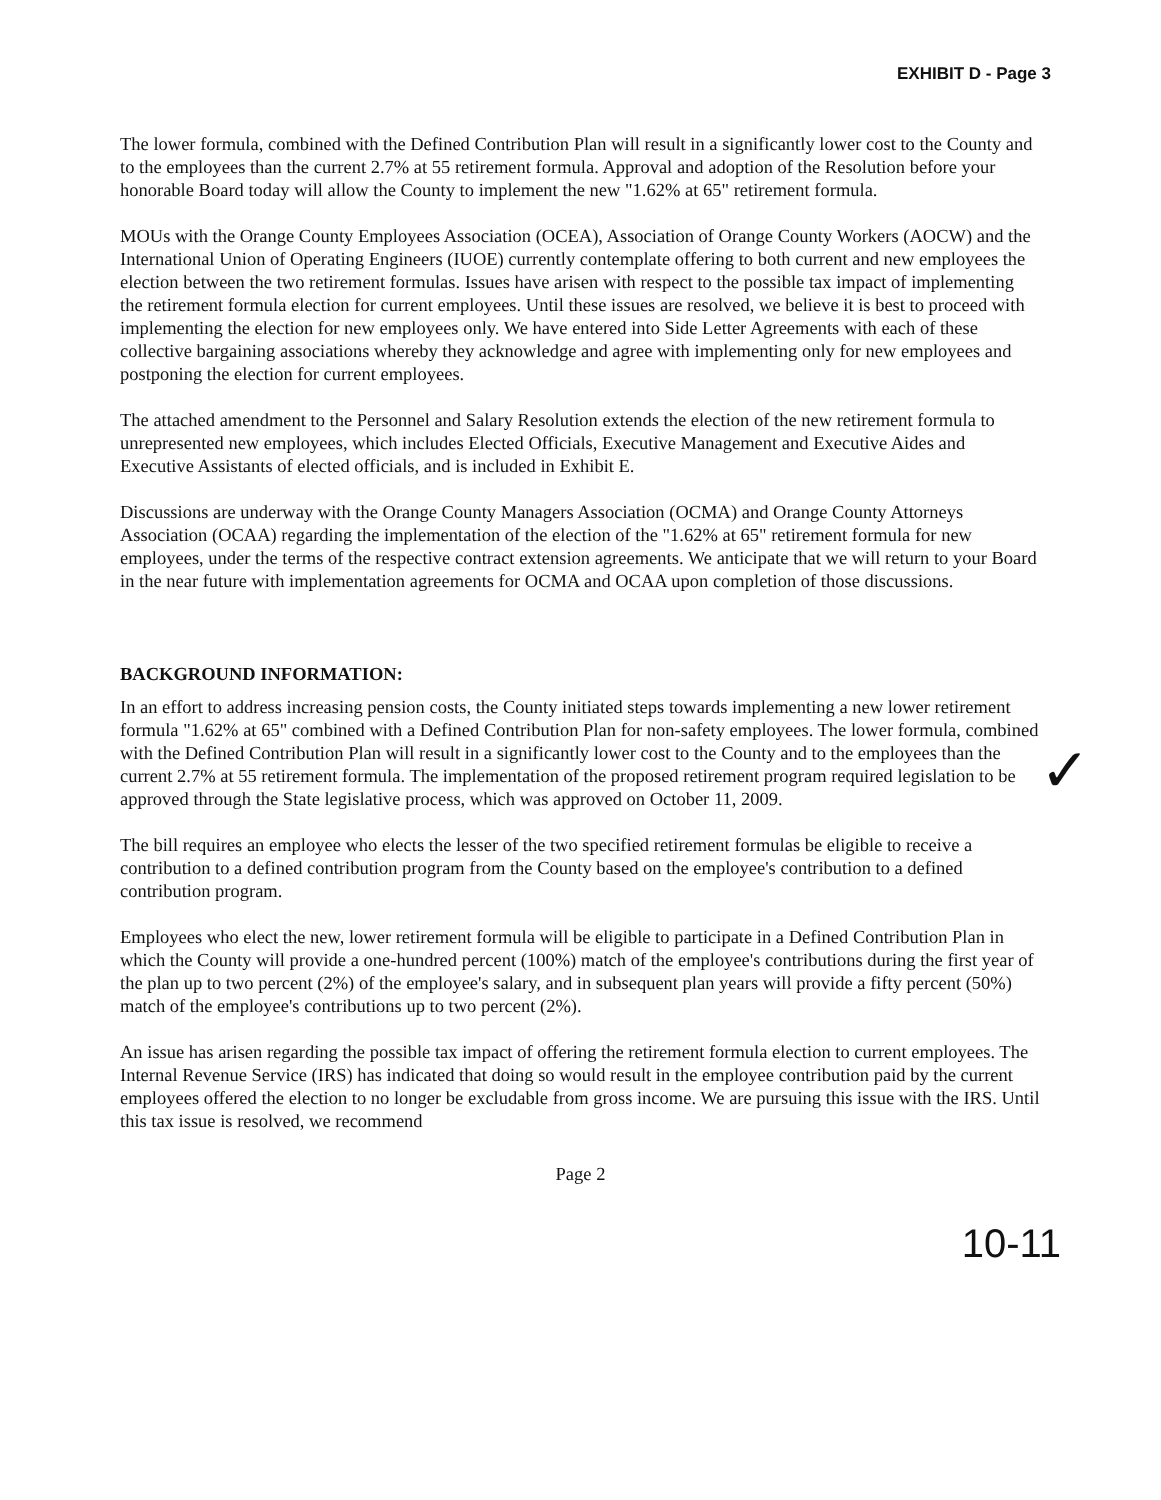EXHIBIT D - Page 3
The lower formula, combined with the Defined Contribution Plan will result in a significantly lower cost to the County and to the employees than the current 2.7% at 55 retirement formula. Approval and adoption of the Resolution before your honorable Board today will allow the County to implement the new "1.62% at 65" retirement formula.
MOUs with the Orange County Employees Association (OCEA), Association of Orange County Workers (AOCW) and the International Union of Operating Engineers (IUOE) currently contemplate offering to both current and new employees the election between the two retirement formulas. Issues have arisen with respect to the possible tax impact of implementing the retirement formula election for current employees. Until these issues are resolved, we believe it is best to proceed with implementing the election for new employees only. We have entered into Side Letter Agreements with each of these collective bargaining associations whereby they acknowledge and agree with implementing only for new employees and postponing the election for current employees.
The attached amendment to the Personnel and Salary Resolution extends the election of the new retirement formula to unrepresented new employees, which includes Elected Officials, Executive Management and Executive Aides and Executive Assistants of elected officials, and is included in Exhibit E.
Discussions are underway with the Orange County Managers Association (OCMA) and Orange County Attorneys Association (OCAA) regarding the implementation of the election of the "1.62% at 65" retirement formula for new employees, under the terms of the respective contract extension agreements. We anticipate that we will return to your Board in the near future with implementation agreements for OCMA and OCAA upon completion of those discussions.
BACKGROUND INFORMATION:
✓
In an effort to address increasing pension costs, the County initiated steps towards implementing a new lower retirement formula "1.62% at 65" combined with a Defined Contribution Plan for non-safety employees. The lower formula, combined with the Defined Contribution Plan will result in a significantly lower cost to the County and to the employees than the current 2.7% at 55 retirement formula. The implementation of the proposed retirement program required legislation to be approved through the State legislative process, which was approved on October 11, 2009.
The bill requires an employee who elects the lesser of the two specified retirement formulas be eligible to receive a contribution to a defined contribution program from the County based on the employee's contribution to a defined contribution program.
Employees who elect the new, lower retirement formula will be eligible to participate in a Defined Contribution Plan in which the County will provide a one-hundred percent (100%) match of the employee's contributions during the first year of the plan up to two percent (2%) of the employee's salary, and in subsequent plan years will provide a fifty percent (50%) match of the employee's contributions up to two percent (2%).
An issue has arisen regarding the possible tax impact of offering the retirement formula election to current employees. The Internal Revenue Service (IRS) has indicated that doing so would result in the employee contribution paid by the current employees offered the election to no longer be excludable from gross income. We are pursuing this issue with the IRS. Until this tax issue is resolved, we recommend
Page 2
10-11